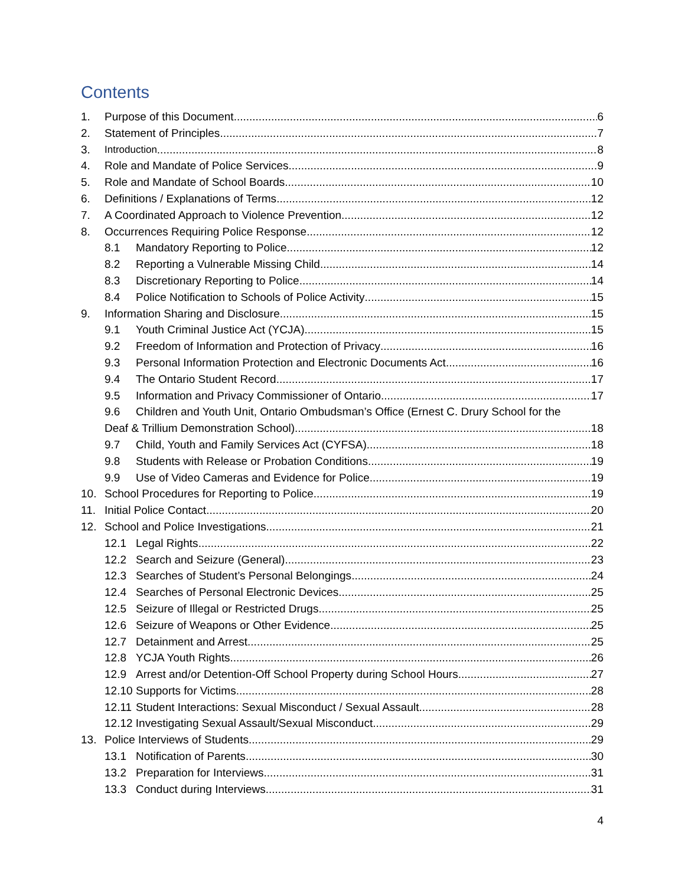Contents
1. Purpose of this Document 6
2. Statement of Principles 7
3. Introduction 8
4. Role and Mandate of Police Services 9
5. Role and Mandate of School Boards 10
6. Definitions / Explanations of Terms 12
7. A Coordinated Approach to Violence Prevention 12
8. Occurrences Requiring Police Response 12
8.1 Mandatory Reporting to Police 12
8.2 Reporting a Vulnerable Missing Child 14
8.3 Discretionary Reporting to Police 14
8.4 Police Notification to Schools of Police Activity 15
9. Information Sharing and Disclosure 15
9.1 Youth Criminal Justice Act (YCJA) 15
9.2 Freedom of Information and Protection of Privacy 16
9.3 Personal Information Protection and Electronic Documents Act 16
9.4 The Ontario Student Record 17
9.5 Information and Privacy Commissioner of Ontario 17
9.6 Children and Youth Unit, Ontario Ombudsman’s Office (Ernest C. Drury School for the
Deaf & Trillium Demonstration School) 18
9.7 Child, Youth and Family Services Act (CYFSA) 18
9.8 Students with Release or Probation Conditions 19
9.9 Use of Video Cameras and Evidence for Police 19
10. School Procedures for Reporting to Police 19
11. Initial Police Contact 20
12. School and Police Investigations 21
12.1 Legal Rights 22
12.2 Search and Seizure (General) 23
12.3 Searches of Student’s Personal Belongings 24
12.4 Searches of Personal Electronic Devices 25
12.5 Seizure of Illegal or Restricted Drugs 25
12.6 Seizure of Weapons or Other Evidence 25
12.7 Detainment and Arrest 25
12.8 YCJA Youth Rights 26
12.9 Arrest and/or Detention-Off School Property during School Hours 27
12.10 Supports for Victims 28
12.11 Student Interactions: Sexual Misconduct / Sexual Assault 28
12.12 Investigating Sexual Assault/Sexual Misconduct 29
13. Police Interviews of Students 29
13.1 Notification of Parents 30
13.2 Preparation for Interviews 31
13.3 Conduct during Interviews 31
4